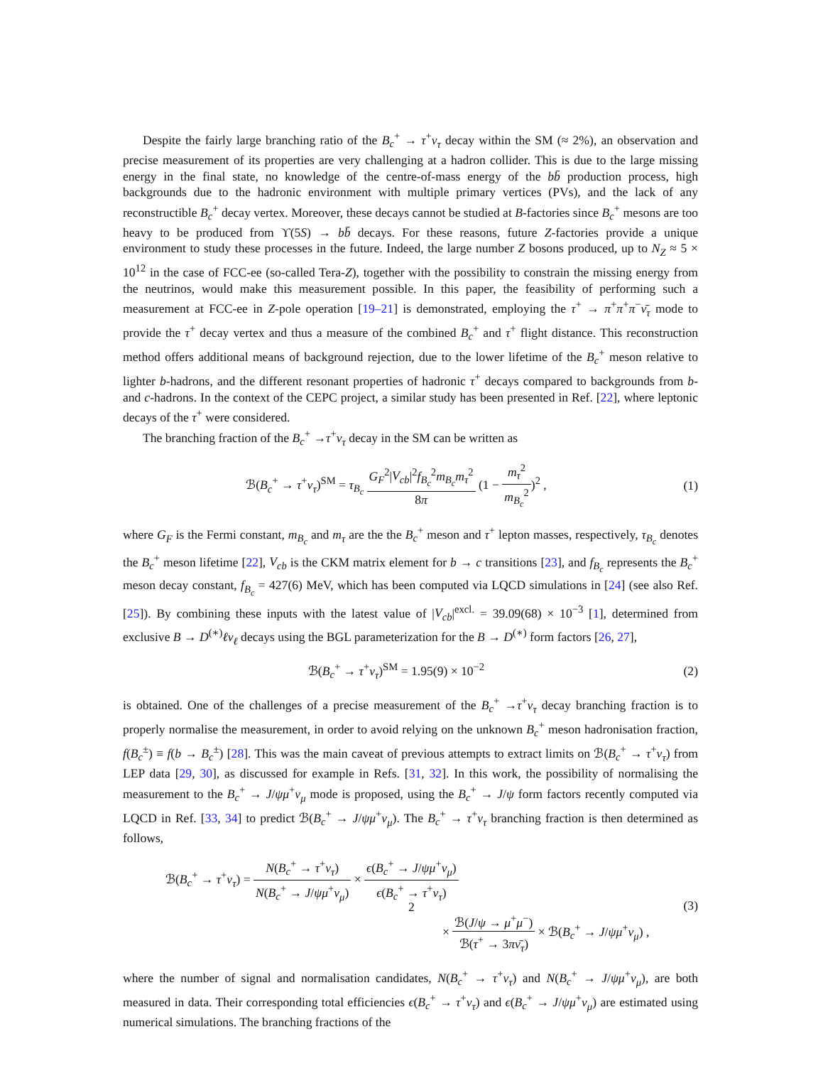Despite the fairly large branching ratio of the B<sub>c</sub><sup>+</sup> → τ<sup>+</sup>ν<sub>τ</sub> decay within the SM (≈ 2%), an observation and precise measurement of its properties are very challenging at a hadron collider. This is due to the large missing energy in the final state, no knowledge of the centre-of-mass energy of the bb̄ production process, high backgrounds due to the hadronic environment with multiple primary vertices (PVs), and the lack of any reconstructible B<sub>c</sub><sup>+</sup> decay vertex. Moreover, these decays cannot be studied at B-factories since B<sub>c</sub><sup>+</sup> mesons are too heavy to be produced from ϒ(5S) → bb̄ decays. For these reasons, future Z-factories provide a unique environment to study these processes in the future. Indeed, the large number Z bosons produced, up to N<sub>Z</sub> ≈ 5 × 10<sup>12</sup> in the case of FCC-ee (so-called Tera-Z), together with the possibility to constrain the missing energy from the neutrinos, would make this measurement possible. In this paper, the feasibility of performing such a measurement at FCC-ee in Z-pole operation [19–21] is demonstrated, employing the τ<sup>+</sup> → π<sup>+</sup>π<sup>+</sup>π<sup>−</sup>ν̄<sub>τ</sub> mode to provide the τ<sup>+</sup> decay vertex and thus a measure of the combined B<sub>c</sub><sup>+</sup> and τ<sup>+</sup> flight distance. This reconstruction method offers additional means of background rejection, due to the lower lifetime of the B<sub>c</sub><sup>+</sup> meson relative to lighter b-hadrons, and the different resonant properties of hadronic τ<sup>+</sup> decays compared to backgrounds from b- and c-hadrons. In the context of the CEPC project, a similar study has been presented in Ref. [22], where leptonic decays of the τ<sup>+</sup> were considered.
The branching fraction of the B<sub>c</sub><sup>+</sup> →τ<sup>+</sup>ν<sub>τ</sub> decay in the SM can be written as
ℬ(B<sub>c</sub><sup>+</sup> → τ<sup>+</sup>ν<sub>τ</sub>)<sup>SM</sup> = τ<sub>B<sub>c</sub></sub> G<sub>F</sub><sup>2</sup>|V<sub>cb</sub>|<sup>2</sup>f<sub>B<sub>c</sub></sub><sup>2</sup>m<sub>B<sub>c</sub></sub>m<sub>τ</sub><sup>2</sup> 8π (1 − m<sub>τ</sub><sup>2</sup> m<sub>B<sub>c</sub></sub><sup>2</sup>)<sup>2</sup> ,
(1)
where G<sub>F</sub> is the Fermi constant, m<sub>B<sub>c</sub></sub> and m<sub>τ</sub> are the the B<sub>c</sub><sup>+</sup> meson and τ<sup>+</sup> lepton masses, respectively, τ<sub>B<sub>c</sub></sub> denotes the B<sub>c</sub><sup>+</sup> meson lifetime [22], V<sub>cb</sub> is the CKM matrix element for b → c transitions [23], and f<sub>B<sub>c</sub></sub> represents the B<sub>c</sub><sup>+</sup> meson decay constant, f<sub>B<sub>c</sub></sub> = 427(6) MeV, which has been computed via LQCD simulations in [24] (see also Ref. [25]). By combining these inputs with the latest value of |V<sub>cb</sub>|<sup>excl.</sup> = 39.09(68) × 10<sup>−3</sup> [1], determined from exclusive B → D<sup>(∗)</sup>ℓν<sub>ℓ</sub> decays using the BGL parameterization for the B → D<sup>(∗)</sup> form factors [26, 27],
ℬ(B<sub>c</sub><sup>+</sup> → τ<sup>+</sup>ν<sub>τ</sub>)<sup>SM</sup> = 1.95(9) × 10<sup>−2</sup>
(2)
is obtained. One of the challenges of a precise measurement of the B<sub>c</sub><sup>+</sup> →τ<sup>+</sup>ν<sub>τ</sub> decay branching fraction is to properly normalise the measurement, in order to avoid relying on the unknown B<sub>c</sub><sup>+</sup> meson hadronisation fraction, f(B<sub>c</sub><sup>±</sup>) ≡ f(b → B<sub>c</sub><sup>±</sup>) [28]. This was the main caveat of previous attempts to extract limits on ℬ(B<sub>c</sub><sup>+</sup> → τ<sup>+</sup>ν<sub>τ</sub>) from LEP data [29, 30], as discussed for example in Refs. [31, 32]. In this work, the possibility of normalising the measurement to the B<sub>c</sub><sup>+</sup> → J/ψμ<sup>+</sup>ν<sub>μ</sub> mode is proposed, using the B<sub>c</sub><sup>+</sup> → J/ψ form factors recently computed via LQCD in Ref. [33, 34] to predict ℬ(B<sub>c</sub><sup>+</sup> → J/ψμ<sup>+</sup>ν<sub>μ</sub>). The B<sub>c</sub><sup>+</sup> → τ<sup>+</sup>ν<sub>τ</sub> branching fraction is then determined as follows,
ℬ(B<sub>c</sub><sup>+</sup> → τ<sup>+</sup>ν<sub>τ</sub>) = N(B<sub>c</sub><sup>+</sup> → τ<sup>+</sup>ν<sub>τ</sub>) N(B<sub>c</sub><sup>+</sup> → J/ψμ<sup>+</sup>ν<sub>μ</sub>) × ϵ(B<sub>c</sub><sup>+</sup> → J/ψμ<sup>+</sup>ν<sub>μ</sub>) ϵ(B<sub>c</sub><sup>+</sup> → τ<sup>+</sup>ν<sub>τ</sub>)
× ℬ(J/ψ → μ<sup>+</sup>μ<sup>−</sup>) ℬ(τ<sup>+</sup> → 3πν̄<sub>τ</sub>) × ℬ(B<sub>c</sub><sup>+</sup> → J/ψμ<sup>+</sup>ν<sub>μ</sub>) ,
(3)
where the number of signal and normalisation candidates, N(B<sub>c</sub><sup>+</sup> → τ<sup>+</sup>ν<sub>τ</sub>) and N(B<sub>c</sub><sup>+</sup> → J/ψμ<sup>+</sup>ν<sub>μ</sub>), are both measured in data. Their corresponding total efficiencies ϵ(B<sub>c</sub><sup>+</sup> → τ<sup>+</sup>ν<sub>τ</sub>) and ϵ(B<sub>c</sub><sup>+</sup> → J/ψμ<sup>+</sup>ν<sub>μ</sub>) are estimated using numerical simulations. The branching fractions of the
2